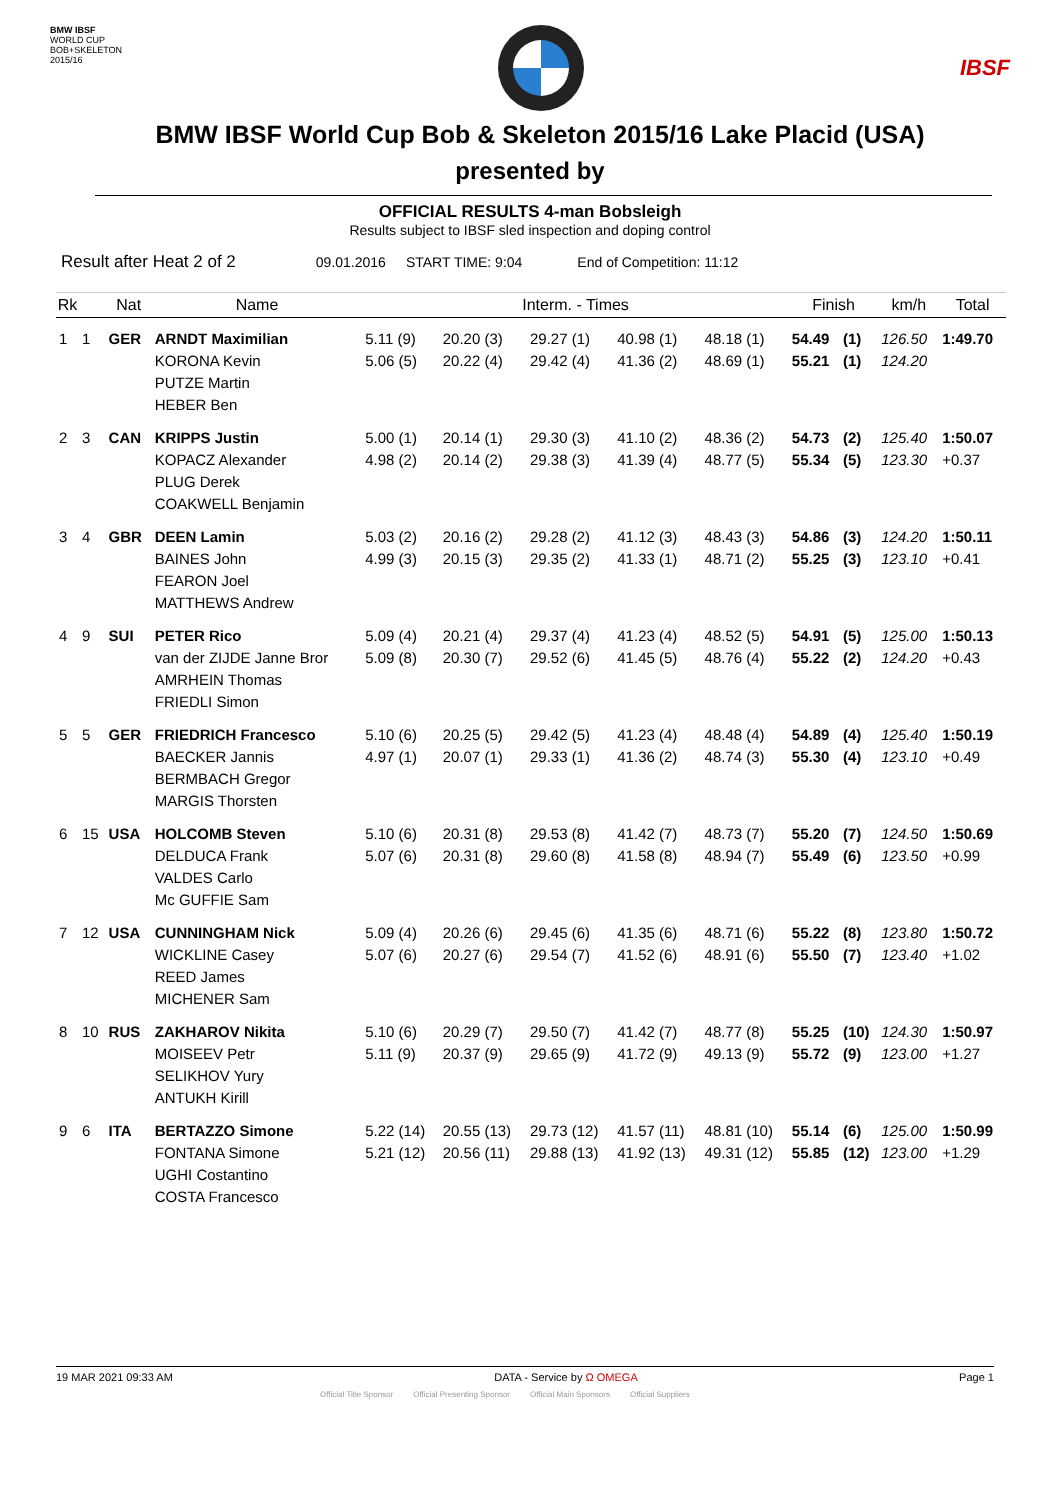BMW IBSF
WORLD CUP
BOB+SKELETON
2015/16
IBSF
BMW IBSF World Cup Bob & Skeleton 2015/16 Lake Placid (USA)
presented by
OFFICIAL RESULTS 4-man Bobsleigh
Results subject to IBSF sled inspection and doping control
Result after Heat 2 of 2 09.01.2016 START TIME: 9:04 End of Competition: 11:12
| Rk | | Nat | Name | Interm. - Times | | | | | Finish | | km/h | Total |
| --- | --- | --- | --- | --- | --- | --- | --- | --- | --- | --- | --- | --- |
| 1 | 1 | GER | ARNDT Maximilian KORONA Kevin PUTZE Martin HEBER Ben | 5.11 (9) 5.06 (5) | 20.20 (3) 20.22 (4) | 29.27 (1) 29.42 (4) | 40.98 (1) 41.36 (2) | 48.18 (1) 48.69 (1) | 54.49 55.21 | (1) (1) | 126.50 124.20 | 1:49.70 |
| 2 | 3 | CAN | KRIPPS Justin KOPACZ Alexander PLUG Derek COAKWELL Benjamin | 5.00 (1) 4.98 (2) | 20.14 (1) 20.14 (2) | 29.30 (3) 29.38 (3) | 41.10 (2) 41.39 (4) | 48.36 (2) 48.77 (5) | 54.73 55.34 | (2) (5) | 125.40 123.30 | 1:50.07 +0.37 |
| 3 | 4 | GBR | DEEN Lamin BAINES John FEARON Joel MATTHEWS Andrew | 5.03 (2) 4.99 (3) | 20.16 (2) 20.15 (3) | 29.28 (2) 29.35 (2) | 41.12 (3) 41.33 (1) | 48.43 (3) 48.71 (2) | 54.86 55.25 | (3) (3) | 124.20 123.10 | 1:50.11 +0.41 |
| 4 | 9 | SUI | PETER Rico van der ZIJDE Janne Bror AMRHEIN Thomas FRIEDLI Simon | 5.09 (4) 5.09 (8) | 20.21 (4) 20.30 (7) | 29.37 (4) 29.52 (6) | 41.23 (4) 41.45 (5) | 48.52 (5) 48.76 (4) | 54.91 55.22 | (5) (2) | 125.00 124.20 | 1:50.13 +0.43 |
| 5 | 5 | GER | FRIEDRICH Francesco BAECKER Jannis BERMBACH Gregor MARGIS Thorsten | 5.10 (6) 4.97 (1) | 20.25 (5) 20.07 (1) | 29.42 (5) 29.33 (1) | 41.23 (4) 41.36 (2) | 48.48 (4) 48.74 (3) | 54.89 55.30 | (4) (4) | 125.40 123.10 | 1:50.19 +0.49 |
| 6 | 15 | USA | HOLCOMB Steven DELDUCA Frank VALDES Carlo Mc GUFFIE Sam | 5.10 (6) 5.07 (6) | 20.31 (8) 20.31 (8) | 29.53 (8) 29.60 (8) | 41.42 (7) 41.58 (8) | 48.73 (7) 48.94 (7) | 55.20 55.49 | (7) (6) | 124.50 123.50 | 1:50.69 +0.99 |
| 7 | 12 | USA | CUNNINGHAM Nick WICKLINE Casey REED James MICHENER Sam | 5.09 (4) 5.07 (6) | 20.26 (6) 20.27 (6) | 29.45 (6) 29.54 (7) | 41.35 (6) 41.52 (6) | 48.71 (6) 48.91 (6) | 55.22 55.50 | (8) (7) | 123.80 123.40 | 1:50.72 +1.02 |
| 8 | 10 | RUS | ZAKHAROV Nikita MOISEEV Petr SELIKHOV Yury ANTUKH Kirill | 5.10 (6) 5.11 (9) | 20.29 (7) 20.37 (9) | 29.50 (7) 29.65 (9) | 41.42 (7) 41.72 (9) | 48.77 (8) 49.13 (9) | 55.25 55.72 | (10) (9) | 124.30 123.00 | 1:50.97 +1.27 |
| 9 | 6 | ITA | BERTAZZO Simone FONTANA Simone UGHI Costantino COSTA Francesco | 5.22 (14) 5.21 (12) | 20.55 (13) 20.56 (11) | 29.73 (12) 29.88 (13) | 41.57 (11) 41.92 (13) | 48.81 (10) 49.31 (12) | 55.14 55.85 | (6) (12) | 125.00 123.00 | 1:50.99 +1.29 |
19 MAR 2021 09:33 AM DATA - Service by Ω OMEGA Page 1
Official Title Sponsor Official Presenting Sponsor Official Main Sponsors Official Suppliers